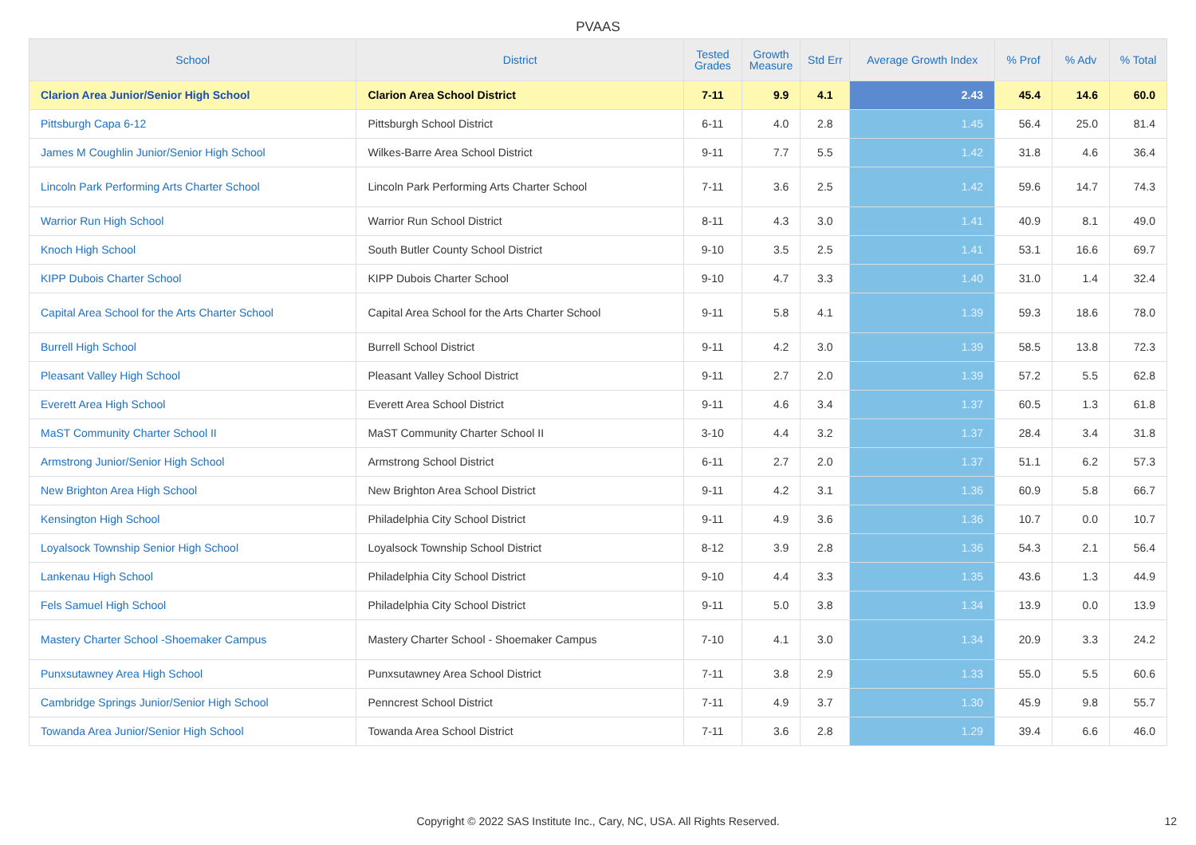PVAAS
| School | District | Tested Grades | Growth Measure | Std Err | Average Growth Index | % Prof | % Adv | % Total |
| --- | --- | --- | --- | --- | --- | --- | --- | --- |
| Clarion Area Junior/Senior High School | Clarion Area School District | 7-11 | 9.9 | 4.1 | 2.43 | 45.4 | 14.6 | 60.0 |
| Pittsburgh Capa 6-12 | Pittsburgh School District | 6-11 | 4.0 | 2.8 | 1.45 | 56.4 | 25.0 | 81.4 |
| James M Coughlin Junior/Senior High School | Wilkes-Barre Area School District | 9-11 | 7.7 | 5.5 | 1.42 | 31.8 | 4.6 | 36.4 |
| Lincoln Park Performing Arts Charter School | Lincoln Park Performing Arts Charter School | 7-11 | 3.6 | 2.5 | 1.42 | 59.6 | 14.7 | 74.3 |
| Warrior Run High School | Warrior Run School District | 8-11 | 4.3 | 3.0 | 1.41 | 40.9 | 8.1 | 49.0 |
| Knoch High School | South Butler County School District | 9-10 | 3.5 | 2.5 | 1.41 | 53.1 | 16.6 | 69.7 |
| KIPP Dubois Charter School | KIPP Dubois Charter School | 9-10 | 4.7 | 3.3 | 1.40 | 31.0 | 1.4 | 32.4 |
| Capital Area School for the Arts Charter School | Capital Area School for the Arts Charter School | 9-11 | 5.8 | 4.1 | 1.39 | 59.3 | 18.6 | 78.0 |
| Burrell High School | Burrell School District | 9-11 | 4.2 | 3.0 | 1.39 | 58.5 | 13.8 | 72.3 |
| Pleasant Valley High School | Pleasant Valley School District | 9-11 | 2.7 | 2.0 | 1.39 | 57.2 | 5.5 | 62.8 |
| Everett Area High School | Everett Area School District | 9-11 | 4.6 | 3.4 | 1.37 | 60.5 | 1.3 | 61.8 |
| MaST Community Charter School II | MaST Community Charter School II | 3-10 | 4.4 | 3.2 | 1.37 | 28.4 | 3.4 | 31.8 |
| Armstrong Junior/Senior High School | Armstrong School District | 6-11 | 2.7 | 2.0 | 1.37 | 51.1 | 6.2 | 57.3 |
| New Brighton Area High School | New Brighton Area School District | 9-11 | 4.2 | 3.1 | 1.36 | 60.9 | 5.8 | 66.7 |
| Kensington High School | Philadelphia City School District | 9-11 | 4.9 | 3.6 | 1.36 | 10.7 | 0.0 | 10.7 |
| Loyalsock Township Senior High School | Loyalsock Township School District | 8-12 | 3.9 | 2.8 | 1.36 | 54.3 | 2.1 | 56.4 |
| Lankenau High School | Philadelphia City School District | 9-10 | 4.4 | 3.3 | 1.35 | 43.6 | 1.3 | 44.9 |
| Fels Samuel High School | Philadelphia City School District | 9-11 | 5.0 | 3.8 | 1.34 | 13.9 | 0.0 | 13.9 |
| Mastery Charter School -Shoemaker Campus | Mastery Charter School - Shoemaker Campus | 7-10 | 4.1 | 3.0 | 1.34 | 20.9 | 3.3 | 24.2 |
| Punxsutawney Area High School | Punxsutawney Area School District | 7-11 | 3.8 | 2.9 | 1.33 | 55.0 | 5.5 | 60.6 |
| Cambridge Springs Junior/Senior High School | Penncrest School District | 7-11 | 4.9 | 3.7 | 1.30 | 45.9 | 9.8 | 55.7 |
| Towanda Area Junior/Senior High School | Towanda Area School District | 7-11 | 3.6 | 2.8 | 1.29 | 39.4 | 6.6 | 46.0 |
Copyright © 2022 SAS Institute Inc., Cary, NC, USA. All Rights Reserved. 12